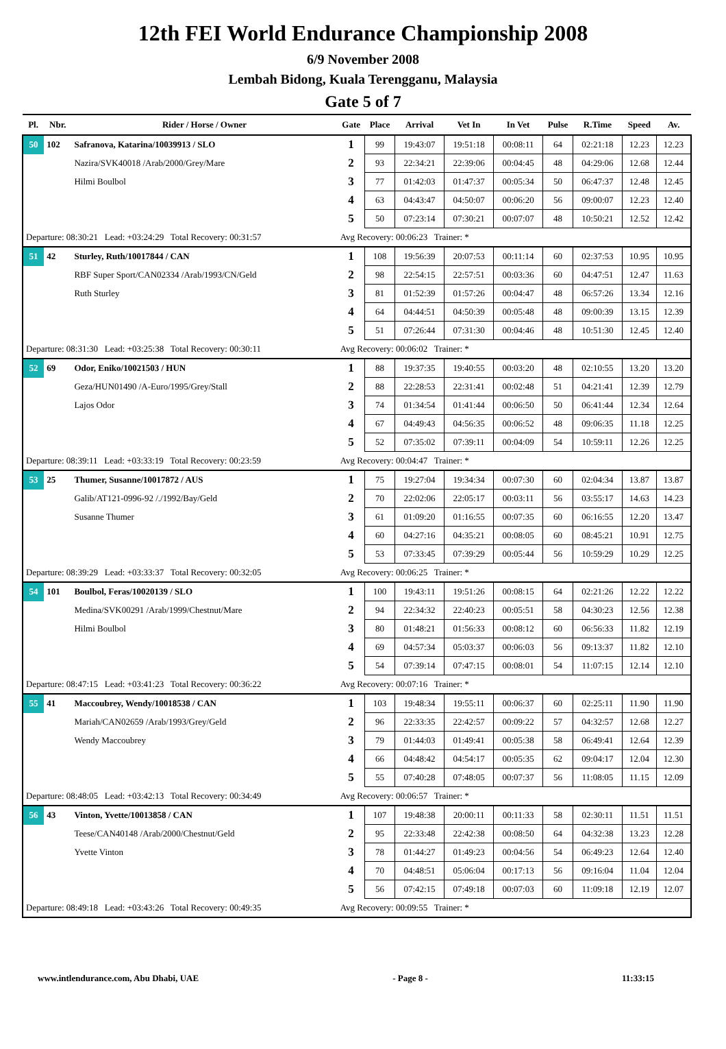12th FEI World Endurance Championship 2008
6/9 November 2008
Lembah Bidong, Kuala Terengganu, Malaysia
Gate 5 of 7
| Pl. | Nbr. | Rider / Horse / Owner | Gate | Place | Arrival | Vet In | In Vet | Pulse | R.Time | Speed | Av. |
| --- | --- | --- | --- | --- | --- | --- | --- | --- | --- | --- | --- |
| 50 | 102 | Safranova, Katarina/10039913 / SLO | 1 | 99 | 19:43:07 | 19:51:18 | 00:08:11 | 64 | 02:21:18 | 12.23 | 12.23 |
| | | Nazira/SVK40018 /Arab/2000/Grey/Mare | 2 | 93 | 22:34:21 | 22:39:06 | 00:04:45 | 48 | 04:29:06 | 12.68 | 12.44 |
| | | Hilmi Boulbol | 3 | 77 | 01:42:03 | 01:47:37 | 00:05:34 | 50 | 06:47:37 | 12.48 | 12.45 |
| | | | 4 | 63 | 04:43:47 | 04:50:07 | 00:06:20 | 56 | 09:00:07 | 12.23 | 12.40 |
| | | | 5 | 50 | 07:23:14 | 07:30:21 | 00:07:07 | 48 | 10:50:21 | 12.52 | 12.42 |
| Departure: 08:30:21 Lead: +03:24:29 Total Recovery: 00:31:57 | | | Avg Recovery: 00:06:23 Trainer: * | | | | | | | | |
| 51 | 42 | Sturley, Ruth/10017844 / CAN | 1 | 108 | 19:56:39 | 20:07:53 | 00:11:14 | 60 | 02:37:53 | 10.95 | 10.95 |
| | | RBF Super Sport/CAN02334 /Arab/1993/CN/Geld | 2 | 98 | 22:54:15 | 22:57:51 | 00:03:36 | 60 | 04:47:51 | 12.47 | 11.63 |
| | | Ruth Sturley | 3 | 81 | 01:52:39 | 01:57:26 | 00:04:47 | 48 | 06:57:26 | 13.34 | 12.16 |
| | | | 4 | 64 | 04:44:51 | 04:50:39 | 00:05:48 | 48 | 09:00:39 | 13.15 | 12.39 |
| | | | 5 | 51 | 07:26:44 | 07:31:30 | 00:04:46 | 48 | 10:51:30 | 12.45 | 12.40 |
| Departure: 08:31:30 Lead: +03:25:38 Total Recovery: 00:30:11 | | | Avg Recovery: 00:06:02 Trainer: * | | | | | | | | |
| 52 | 69 | Odor, Eniko/10021503 / HUN | 1 | 88 | 19:37:35 | 19:40:55 | 00:03:20 | 48 | 02:10:55 | 13.20 | 13.20 |
| | | Geza/HUN01490 /A-Euro/1995/Grey/Stall | 2 | 88 | 22:28:53 | 22:31:41 | 00:02:48 | 51 | 04:21:41 | 12.39 | 12.79 |
| | | Lajos Odor | 3 | 74 | 01:34:54 | 01:41:44 | 00:06:50 | 50 | 06:41:44 | 12.34 | 12.64 |
| | | | 4 | 67 | 04:49:43 | 04:56:35 | 00:06:52 | 48 | 09:06:35 | 11.18 | 12.25 |
| | | | 5 | 52 | 07:35:02 | 07:39:11 | 00:04:09 | 54 | 10:59:11 | 12.26 | 12.25 |
| Departure: 08:39:11 Lead: +03:33:19 Total Recovery: 00:23:59 | | | Avg Recovery: 00:04:47 Trainer: * | | | | | | | | |
| 53 | 25 | Thumer, Susanne/10017872 / AUS | 1 | 75 | 19:27:04 | 19:34:34 | 00:07:30 | 60 | 02:04:34 | 13.87 | 13.87 |
| | | Galib/AT121-0996-92 /./1992/Bay/Geld | 2 | 70 | 22:02:06 | 22:05:17 | 00:03:11 | 56 | 03:55:17 | 14.63 | 14.23 |
| | | Susanne Thumer | 3 | 61 | 01:09:20 | 01:16:55 | 00:07:35 | 60 | 06:16:55 | 12.20 | 13.47 |
| | | | 4 | 60 | 04:27:16 | 04:35:21 | 00:08:05 | 60 | 08:45:21 | 10.91 | 12.75 |
| | | | 5 | 53 | 07:33:45 | 07:39:29 | 00:05:44 | 56 | 10:59:29 | 10.29 | 12.25 |
| Departure: 08:39:29 Lead: +03:33:37 Total Recovery: 00:32:05 | | | Avg Recovery: 00:06:25 Trainer: * | | | | | | | | |
| 54 | 101 | Boulbol, Feras/10020139 / SLO | 1 | 100 | 19:43:11 | 19:51:26 | 00:08:15 | 64 | 02:21:26 | 12.22 | 12.22 |
| | | Medina/SVK00291 /Arab/1999/Chestnut/Mare | 2 | 94 | 22:34:32 | 22:40:23 | 00:05:51 | 58 | 04:30:23 | 12.56 | 12.38 |
| | | Hilmi Boulbol | 3 | 80 | 01:48:21 | 01:56:33 | 00:08:12 | 60 | 06:56:33 | 11.82 | 12.19 |
| | | | 4 | 69 | 04:57:34 | 05:03:37 | 00:06:03 | 56 | 09:13:37 | 11.82 | 12.10 |
| | | | 5 | 54 | 07:39:14 | 07:47:15 | 00:08:01 | 54 | 11:07:15 | 12.14 | 12.10 |
| Departure: 08:47:15 Lead: +03:41:23 Total Recovery: 00:36:22 | | | Avg Recovery: 00:07:16 Trainer: * | | | | | | | | |
| 55 | 41 | Maccoubrey, Wendy/10018538 / CAN | 1 | 103 | 19:48:34 | 19:55:11 | 00:06:37 | 60 | 02:25:11 | 11.90 | 11.90 |
| | | Mariah/CAN02659 /Arab/1993/Grey/Geld | 2 | 96 | 22:33:35 | 22:42:57 | 00:09:22 | 57 | 04:32:57 | 12.68 | 12.27 |
| | | Wendy Maccoubrey | 3 | 79 | 01:44:03 | 01:49:41 | 00:05:38 | 58 | 06:49:41 | 12.64 | 12.39 |
| | | | 4 | 66 | 04:48:42 | 04:54:17 | 00:05:35 | 62 | 09:04:17 | 12.04 | 12.30 |
| | | | 5 | 55 | 07:40:28 | 07:48:05 | 00:07:37 | 56 | 11:08:05 | 11.15 | 12.09 |
| Departure: 08:48:05 Lead: +03:42:13 Total Recovery: 00:34:49 | | | Avg Recovery: 00:06:57 Trainer: * | | | | | | | | |
| 56 | 43 | Vinton, Yvette/10013858 / CAN | 1 | 107 | 19:48:38 | 20:00:11 | 00:11:33 | 58 | 02:30:11 | 11.51 | 11.51 |
| | | Teese/CAN40148 /Arab/2000/Chestnut/Geld | 2 | 95 | 22:33:48 | 22:42:38 | 00:08:50 | 64 | 04:32:38 | 13.23 | 12.28 |
| | | Yvette Vinton | 3 | 78 | 01:44:27 | 01:49:23 | 00:04:56 | 54 | 06:49:23 | 12.64 | 12.40 |
| | | | 4 | 70 | 04:48:51 | 05:06:04 | 00:17:13 | 56 | 09:16:04 | 11.04 | 12.04 |
| | | | 5 | 56 | 07:42:15 | 07:49:18 | 00:07:03 | 60 | 11:09:18 | 12.19 | 12.07 |
| Departure: 08:49:18 Lead: +03:43:26 Total Recovery: 00:49:35 | | | Avg Recovery: 00:09:55 Trainer: * | | | | | | | | |
www.intlendurance.com, Abu Dhabi, UAE - Page 8 - 11:33:15